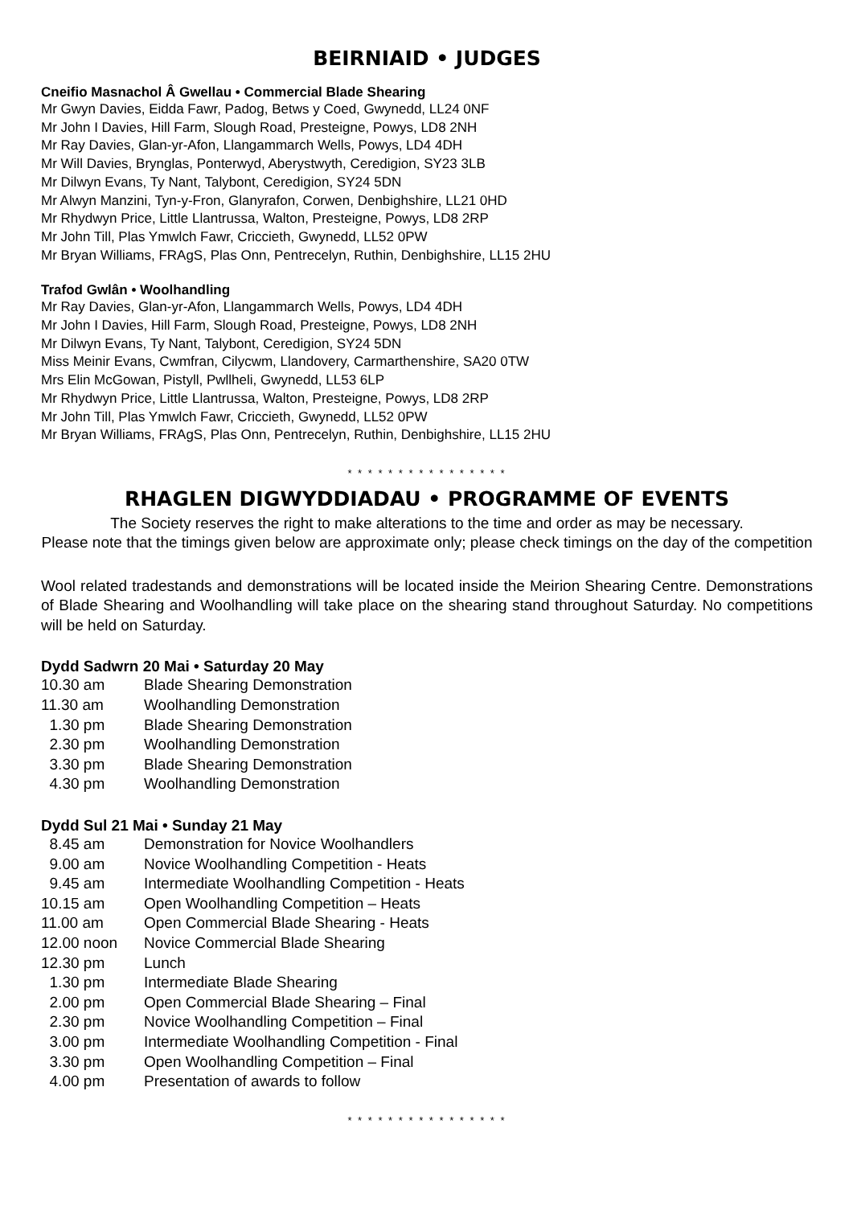BEIRNIAID • JUDGES
Cneifio Masnachol Â Gwellau • Commercial Blade Shearing
Mr Gwyn Davies, Eidda Fawr, Padog, Betws y Coed, Gwynedd, LL24 0NF
Mr John I Davies, Hill Farm, Slough Road, Presteigne, Powys, LD8 2NH
Mr Ray Davies, Glan-yr-Afon, Llangammarch Wells, Powys, LD4 4DH
Mr Will Davies, Brynglas, Ponterwyd, Aberystwyth, Ceredigion, SY23 3LB
Mr Dilwyn Evans, Ty Nant, Talybont, Ceredigion, SY24 5DN
Mr Alwyn Manzini, Tyn-y-Fron, Glanyrafon, Corwen, Denbighshire, LL21 0HD
Mr Rhydwyn Price, Little Llantrussa, Walton, Presteigne, Powys, LD8 2RP
Mr John Till, Plas Ymwlch Fawr, Criccieth, Gwynedd, LL52 0PW
Mr Bryan Williams, FRAgS, Plas Onn, Pentrecelyn, Ruthin, Denbighshire, LL15 2HU
Trafod Gwlân • Woolhandling
Mr Ray Davies, Glan-yr-Afon, Llangammarch Wells, Powys, LD4 4DH
Mr John I Davies, Hill Farm, Slough Road, Presteigne, Powys, LD8 2NH
Mr Dilwyn Evans, Ty Nant, Talybont, Ceredigion, SY24 5DN
Miss Meinir Evans, Cwmfran, Cilycwm, Llandovery, Carmarthenshire, SA20 0TW
Mrs Elin McGowan, Pistyll, Pwllheli, Gwynedd, LL53 6LP
Mr Rhydwyn Price, Little Llantrussa, Walton, Presteigne, Powys, LD8 2RP
Mr John Till, Plas Ymwlch Fawr, Criccieth, Gwynedd, LL52 0PW
Mr Bryan Williams, FRAgS, Plas Onn, Pentrecelyn, Ruthin, Denbighshire, LL15 2HU
* * * * * * * * * * * * * * * *
RHAGLEN DIGWYDDIADAU • PROGRAMME OF EVENTS
The Society reserves the right to make alterations to the time and order as may be necessary.
Please note that the timings given below are approximate only; please check timings on the day of the competition
Wool related tradestands and demonstrations will be located inside the Meirion Shearing Centre. Demonstrations of Blade Shearing and Woolhandling will take place on the shearing stand throughout Saturday. No competitions will be held on Saturday.
Dydd Sadwrn 20 Mai • Saturday 20 May
| 10.30 am | Blade Shearing Demonstration |
| 11.30 am | Woolhandling Demonstration |
| 1.30 pm | Blade Shearing Demonstration |
| 2.30 pm | Woolhandling Demonstration |
| 3.30 pm | Blade Shearing Demonstration |
| 4.30 pm | Woolhandling Demonstration |
Dydd Sul 21 Mai • Sunday 21 May
| 8.45 am | Demonstration for Novice Woolhandlers |
| 9.00 am | Novice Woolhandling Competition - Heats |
| 9.45 am | Intermediate Woolhandling Competition - Heats |
| 10.15 am | Open Woolhandling Competition – Heats |
| 11.00 am | Open Commercial Blade Shearing - Heats |
| 12.00 noon | Novice Commercial Blade Shearing |
| 12.30 pm | Lunch |
| 1.30 pm | Intermediate Blade Shearing |
| 2.00 pm | Open Commercial Blade Shearing – Final |
| 2.30 pm | Novice Woolhandling Competition – Final |
| 3.00 pm | Intermediate Woolhandling Competition - Final |
| 3.30 pm | Open Woolhandling Competition – Final |
| 4.00 pm | Presentation of awards to follow |
* * * * * * * * * * * * * * * *